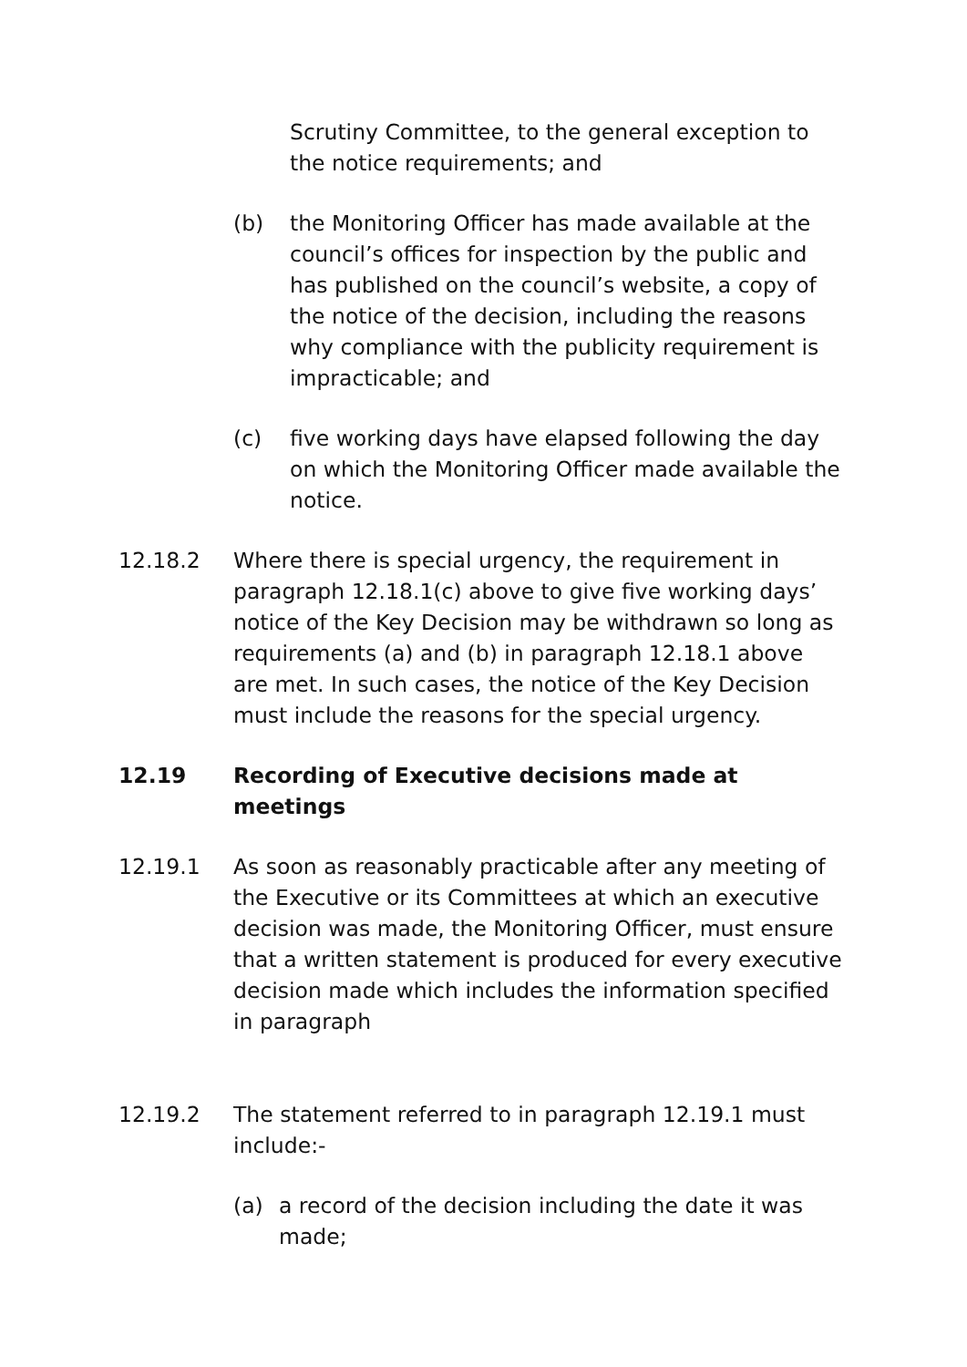Scrutiny Committee, to the general exception to the notice requirements; and
(b) the Monitoring Officer has made available at the council’s offices for inspection by the public and has published on the council’s website, a copy of the notice of the decision, including the reasons why compliance with the publicity requirement is impracticable; and
(c) five working days have elapsed following the day on which the Monitoring Officer made available the notice.
12.18.2 Where there is special urgency, the requirement in paragraph 12.18.1(c) above to give five working days’ notice of the Key Decision may be withdrawn so long as requirements (a) and (b) in paragraph 12.18.1 above are met. In such cases, the notice of the Key Decision must include the reasons for the special urgency.
12.19 Recording of Executive decisions made at meetings
12.19.1 As soon as reasonably practicable after any meeting of the Executive or its Committees at which an executive decision was made, the Monitoring Officer, must ensure that a written statement is produced for every executive decision made which includes the information specified in paragraph
12.19.2 The statement referred to in paragraph 12.19.1 must include:-
(a) a record of the decision including the date it was made;